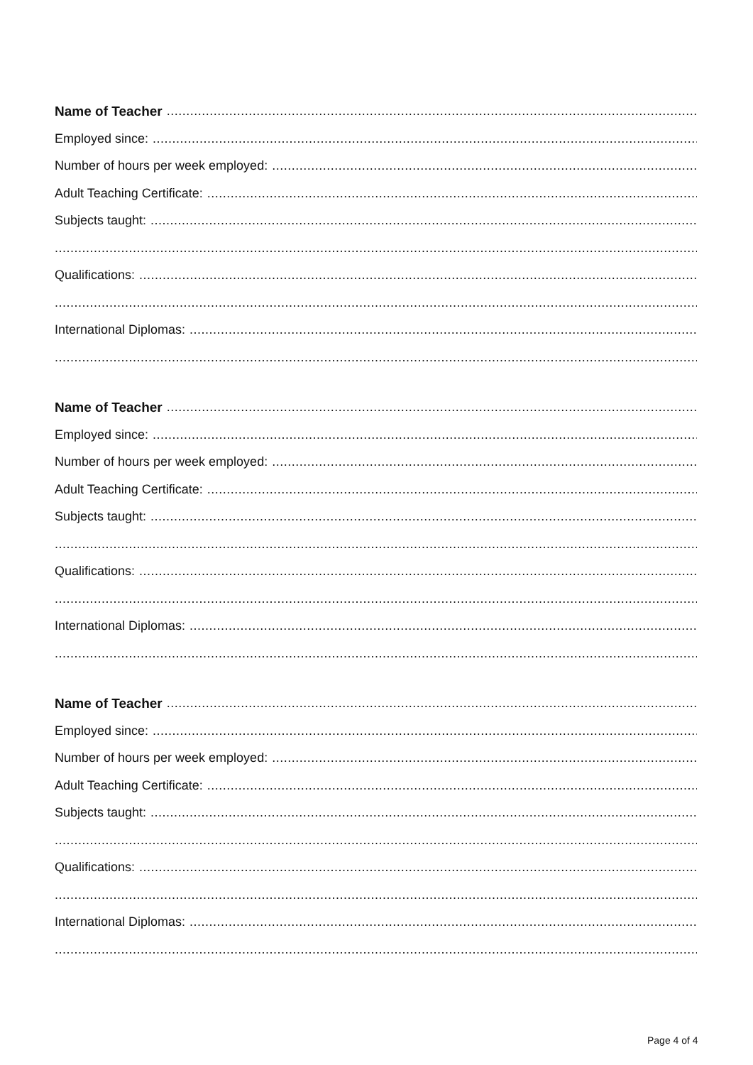Name of Teacher
Employed since:
Number of hours per week employed:
Adult Teaching Certificate:
Subjects taught:
Qualifications:
International Diplomas:
Name of Teacher
Employed since:
Number of hours per week employed:
Adult Teaching Certificate:
Subjects taught:
Qualifications:
International Diplomas:
Name of Teacher
Employed since:
Number of hours per week employed:
Adult Teaching Certificate:
Subjects taught:
Qualifications:
International Diplomas:
Page 4 of 4